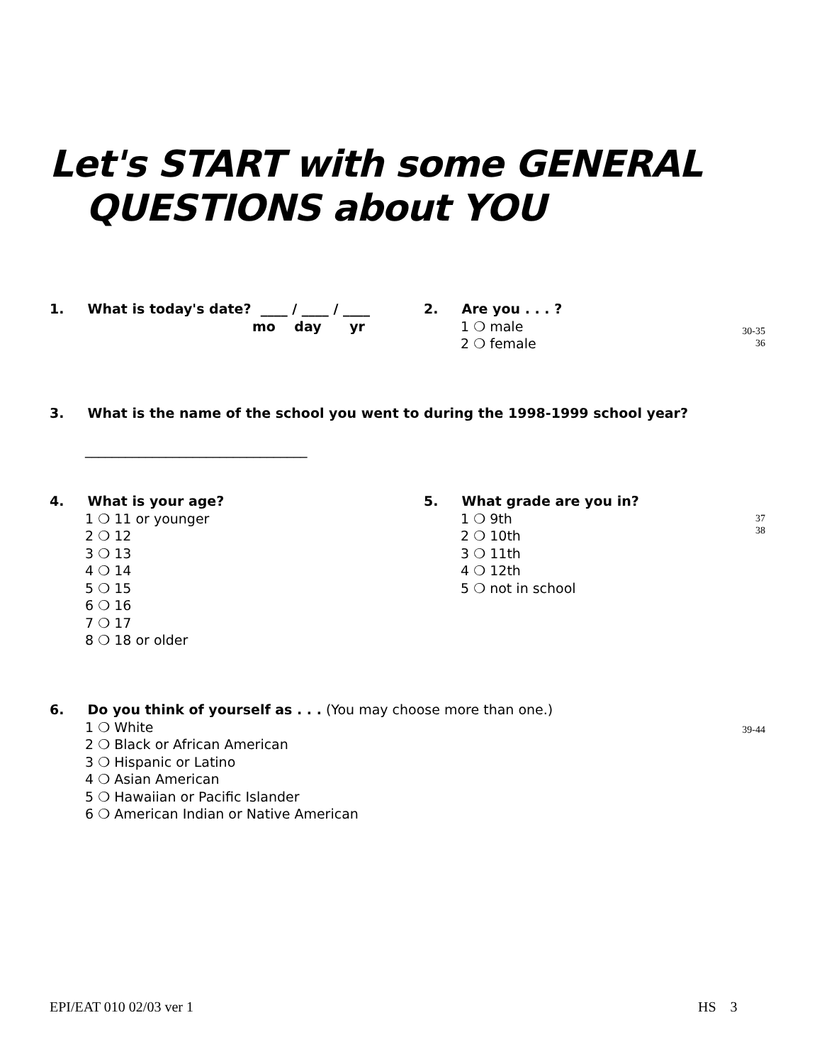Let's START with some GENERAL
QUESTIONS about YOU
1. What is today's date? ____ / ____ / ____
mo day yr
2. Are you . . . ?
1 ❍ male
2 ❍ female
30-35
36
3. What is the name of the school you went to during the 1998-1999 school year?
_________________________________
4. What is your age?
1 ❍ 11 or younger
2 ❍ 12
3 ❍ 13
4 ❍ 14
5 ❍ 15
6 ❍ 16
7 ❍ 17
8 ❍ 18 or older
5. What grade are you in?
1 ❍ 9th
2 ❍ 10th
3 ❍ 11th
4 ❍ 12th
5 ❍ not in school
37
38
6. Do you think of yourself as . . . (You may choose more than one.)
1 ❍ White
2 ❍ Black or African American
3 ❍ Hispanic or Latino
4 ❍ Asian American
5 ❍ Hawaiian or Pacific Islander
6 ❍ American Indian or Native American
39-44
EPI/EAT 010 02/03 ver 1 HS 3